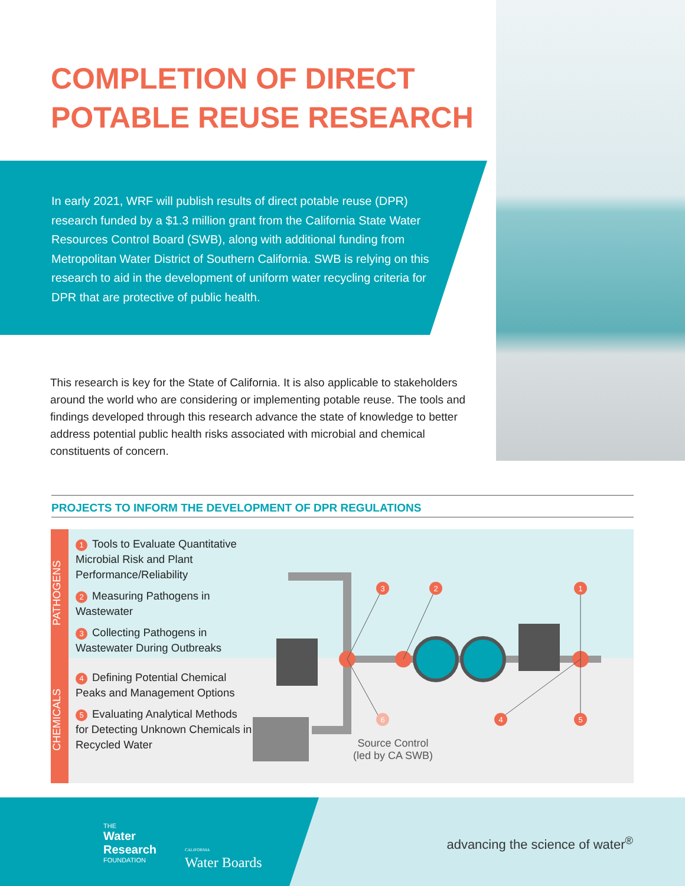COMPLETION OF DIRECT POTABLE REUSE RESEARCH
In early 2021, WRF will publish results of direct potable reuse (DPR) research funded by a $1.3 million grant from the California State Water Resources Control Board (SWB), along with additional funding from Metropolitan Water District of Southern California. SWB is relying on this research to aid in the development of uniform water recycling criteria for DPR that are protective of public health.
This research is key for the State of California. It is also applicable to stakeholders around the world who are considering or implementing potable reuse. The tools and findings developed through this research advance the state of knowledge to better address potential public health risks associated with microbial and chemical constituents of concern.
PROJECTS TO INFORM THE DEVELOPMENT OF DPR REGULATIONS
PATHOGENS
CHEMICALS
1 Tools to Evaluate Quantitative Microbial Risk and Plant Performance/Reliability
2 Measuring Pathogens in Wastewater
3 Collecting Pathogens in Wastewater During Outbreaks
4 Defining Potential Chemical Peaks and Management Options
5 Evaluating Analytical Methods for Detecting Unknown Chemicals in Recycled Water
3
2
1
4
5
6
Source Control
(led by CA SWB)
THE
Water
Research
FOUNDATION
CALIFORNIA
Water Boards
advancing the science of water<sup>®</sup>